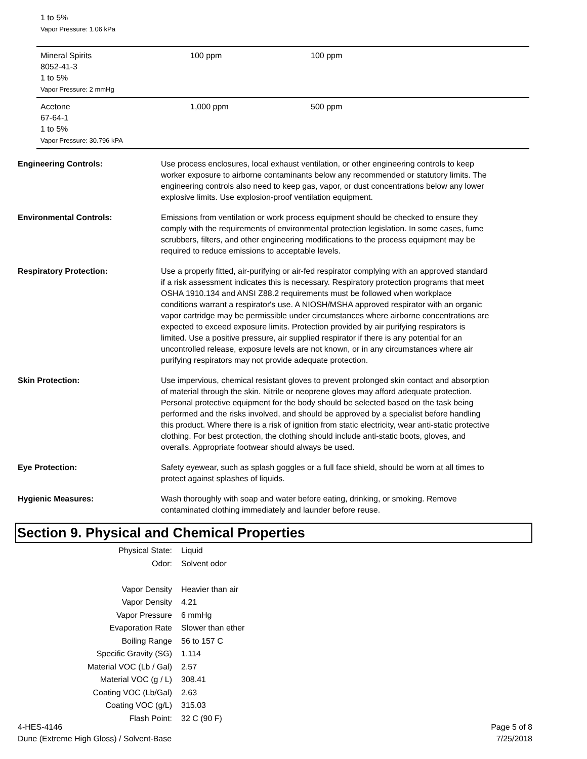1 to 5%
Vapor Pressure: 1.06 kPa
| Mineral Spirits 8052-41-3 1 to 5% Vapor Pressure: 2 mmHg | 100 ppm | 100 ppm |
| Acetone 67-64-1 1 to 5% Vapor Pressure: 30.796 kPA | 1,000 ppm | 500 ppm |
Engineering Controls: Use process enclosures, local exhaust ventilation, or other engineering controls to keep worker exposure to airborne contaminants below any recommended or statutory limits. The engineering controls also need to keep gas, vapor, or dust concentrations below any lower explosive limits. Use explosion-proof ventilation equipment.
Environmental Controls: Emissions from ventilation or work process equipment should be checked to ensure they comply with the requirements of environmental protection legislation. In some cases, fume scrubbers, filters, and other engineering modifications to the process equipment may be required to reduce emissions to acceptable levels.
Respiratory Protection: Use a properly fitted, air-purifying or air-fed respirator complying with an approved standard if a risk assessment indicates this is necessary. Respiratory protection programs that meet OSHA 1910.134 and ANSI Z88.2 requirements must be followed when workplace conditions warrant a respirator's use. A NIOSH/MSHA approved respirator with an organic vapor cartridge may be permissible under circumstances where airborne concentrations are expected to exceed exposure limits. Protection provided by air purifying respirators is limited. Use a positive pressure, air supplied respirator if there is any potential for an uncontrolled release, exposure levels are not known, or in any circumstances where air purifying respirators may not provide adequate protection.
Skin Protection: Use impervious, chemical resistant gloves to prevent prolonged skin contact and absorption of material through the skin. Nitrile or neoprene gloves may afford adequate protection. Personal protective equipment for the body should be selected based on the task being performed and the risks involved, and should be approved by a specialist before handling this product. Where there is a risk of ignition from static electricity, wear anti-static protective clothing. For best protection, the clothing should include anti-static boots, gloves, and overalls. Appropriate footwear should always be used.
Eye Protection: Safety eyewear, such as splash goggles or a full face shield, should be worn at all times to protect against splashes of liquids.
Hygienic Measures: Wash thoroughly with soap and water before eating, drinking, or smoking. Remove contaminated clothing immediately and launder before reuse.
Section 9. Physical and Chemical Properties
| Physical State: | Liquid |
| Odor: | Solvent odor |
| Vapor Density | Heavier than air |
| Vapor Density | 4.21 |
| Vapor Pressure | 6 mmHg |
| Evaporation Rate | Slower than ether |
| Boiling Range | 56 to 157 C |
| Specific Gravity (SG) | 1.114 |
| Material VOC (Lb / Gal) | 2.57 |
| Material VOC (g / L) | 308.41 |
| Coating VOC (Lb/Gal) | 2.63 |
| Coating VOC (g/L) | 315.03 |
| Flash Point: | 32 C (90 F) |
4-HES-4146
Dune (Extreme High Gloss) / Solvent-Base
Page 5 of 8
7/25/2018